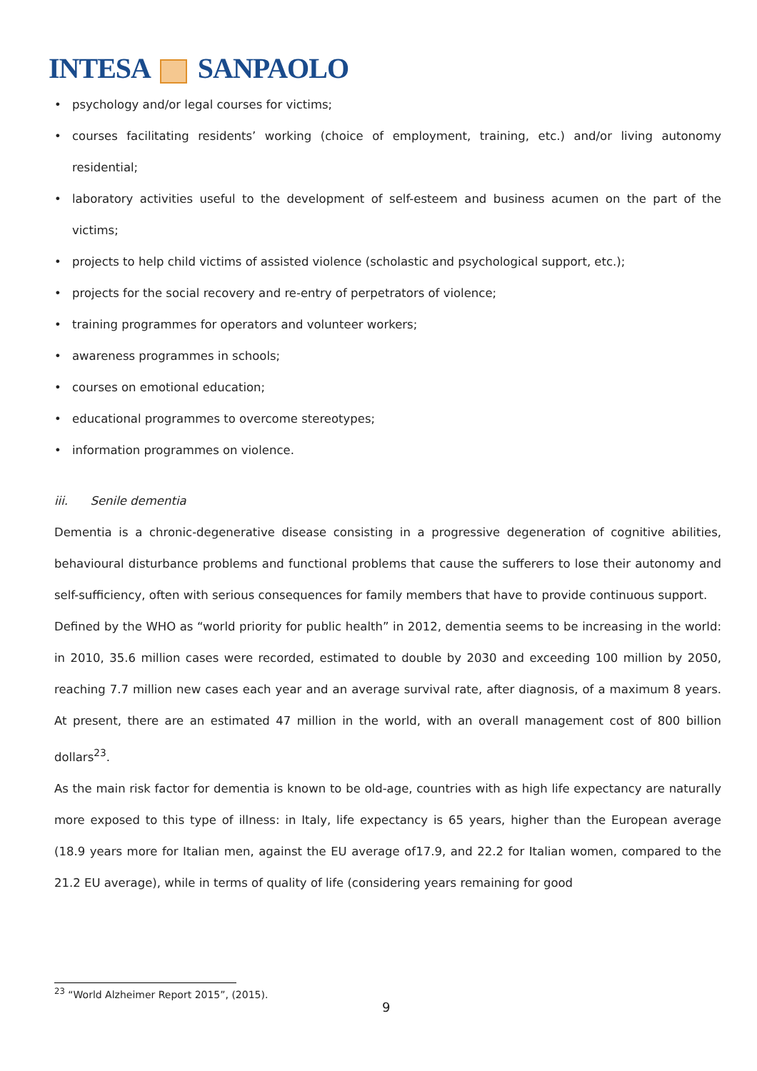INTESA SANPAOLO
• psychology and/or legal courses for victims;
• courses facilitating residents’ working (choice of employment, training, etc.) and/or living autonomy residential;
• laboratory activities useful to the development of self-esteem and business acumen on the part of the victims;
• projects to help child victims of assisted violence (scholastic and psychological support, etc.);
• projects for the social recovery and re-entry of perpetrators of violence;
• training programmes for operators and volunteer workers;
• awareness programmes in schools;
• courses on emotional education;
• educational programmes to overcome stereotypes;
• information programmes on violence.
iii. Senile dementia
Dementia is a chronic-degenerative disease consisting in a progressive degeneration of cognitive abilities, behavioural disturbance problems and functional problems that cause the sufferers to lose their autonomy and self-sufficiency, often with serious consequences for family members that have to provide continuous support.
Defined by the WHO as “world priority for public health” in 2012, dementia seems to be increasing in the world: in 2010, 35.6 million cases were recorded, estimated to double by 2030 and exceeding 100 million by 2050, reaching 7.7 million new cases each year and an average survival rate, after diagnosis, of a maximum 8 years. At present, there are an estimated 47 million in the world, with an overall management cost of 800 billion dollars<sup>23</sup>.
As the main risk factor for dementia is known to be old-age, countries with as high life expectancy are naturally more exposed to this type of illness: in Italy, life expectancy is 65 years, higher than the European average (18.9 years more for Italian men, against the EU average of17.9, and 22.2 for Italian women, compared to the 21.2 EU average), while in terms of quality of life (considering years remaining for good
<sup>23</sup> “World Alzheimer Report 2015”, (2015).
9